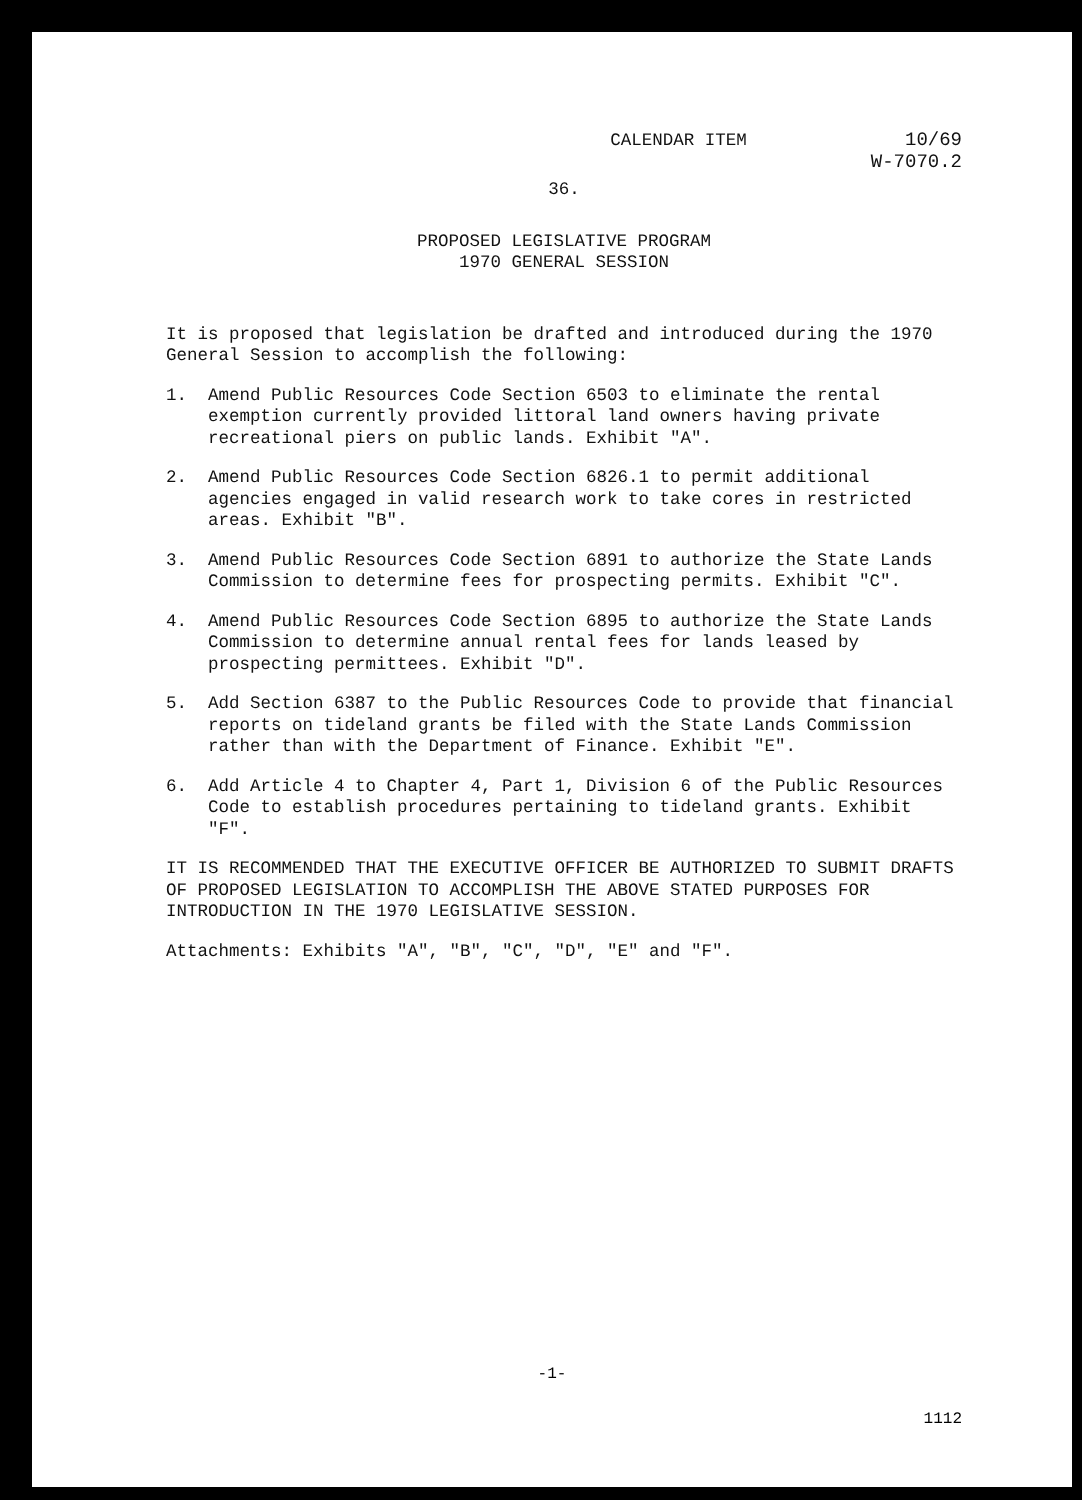CALENDAR ITEM 10/69
W-7070.2
36.
PROPOSED LEGISLATIVE PROGRAM
1970 GENERAL SESSION
It is proposed that legislation be drafted and introduced during the 1970 General Session to accomplish the following:
1. Amend Public Resources Code Section 6503 to eliminate the rental exemption currently provided littoral land owners having private recreational piers on public lands. Exhibit "A".
2. Amend Public Resources Code Section 6826.1 to permit additional agencies engaged in valid research work to take cores in restricted areas. Exhibit "B".
3. Amend Public Resources Code Section 6891 to authorize the State Lands Commission to determine fees for prospecting permits. Exhibit "C".
4. Amend Public Resources Code Section 6895 to authorize the State Lands Commission to determine annual rental fees for lands leased by prospecting permittees. Exhibit "D".
5. Add Section 6387 to the Public Resources Code to provide that financial reports on tideland grants be filed with the State Lands Commission rather than with the Department of Finance. Exhibit "E".
6. Add Article 4 to Chapter 4, Part 1, Division 6 of the Public Resources Code to establish procedures pertaining to tideland grants. Exhibit "F".
IT IS RECOMMENDED THAT THE EXECUTIVE OFFICER BE AUTHORIZED TO SUBMIT DRAFTS OF PROPOSED LEGISLATION TO ACCOMPLISH THE ABOVE STATED PURPOSES FOR INTRODUCTION IN THE 1970 LEGISLATIVE SESSION.
Attachments: Exhibits "A", "B", "C", "D", "E" and "F".
-1-
1112